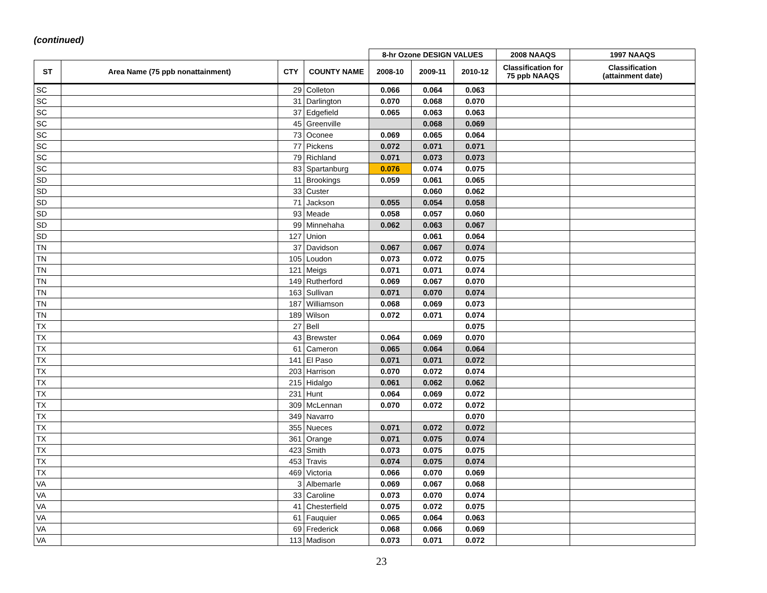(continued)
| | | | | 8-hr Ozone DESIGN VALUES | | | 2008 NAAQS | 1997 NAAQS |
| --- | --- | --- | --- | --- | --- | --- | --- | --- |
| ST | Area Name (75 ppb nonattainment) | CTY | COUNTY NAME | 2008-10 | 2009-11 | 2010-12 | Classification for 75 ppb NAAQS | Classification (attainment date) |
| SC | | 29 | Colleton | 0.066 | 0.064 | 0.063 | | |
| SC | | 31 | Darlington | 0.070 | 0.068 | 0.070 | | |
| SC | | 37 | Edgefield | 0.065 | 0.063 | 0.063 | | |
| SC | | 45 | Greenville | | 0.068 | 0.069 | | |
| SC | | 73 | Oconee | 0.069 | 0.065 | 0.064 | | |
| SC | | 77 | Pickens | 0.072 | 0.071 | 0.071 | | |
| SC | | 79 | Richland | 0.071 | 0.073 | 0.073 | | |
| SC | | 83 | Spartanburg | 0.076 | 0.074 | 0.075 | | |
| SD | | 11 | Brookings | 0.059 | 0.061 | 0.065 | | |
| SD | | 33 | Custer | | 0.060 | 0.062 | | |
| SD | | 71 | Jackson | 0.055 | 0.054 | 0.058 | | |
| SD | | 93 | Meade | 0.058 | 0.057 | 0.060 | | |
| SD | | 99 | Minnehaha | 0.062 | 0.063 | 0.067 | | |
| SD | | 127 | Union | | 0.061 | 0.064 | | |
| TN | | 37 | Davidson | 0.067 | 0.067 | 0.074 | | |
| TN | | 105 | Loudon | 0.073 | 0.072 | 0.075 | | |
| TN | | 121 | Meigs | 0.071 | 0.071 | 0.074 | | |
| TN | | 149 | Rutherford | 0.069 | 0.067 | 0.070 | | |
| TN | | 163 | Sullivan | 0.071 | 0.070 | 0.074 | | |
| TN | | 187 | Williamson | 0.068 | 0.069 | 0.073 | | |
| TN | | 189 | Wilson | 0.072 | 0.071 | 0.074 | | |
| TX | | 27 | Bell | | | 0.075 | | |
| TX | | 43 | Brewster | 0.064 | 0.069 | 0.070 | | |
| TX | | 61 | Cameron | 0.065 | 0.064 | 0.064 | | |
| TX | | 141 | El Paso | 0.071 | 0.071 | 0.072 | | |
| TX | | 203 | Harrison | 0.070 | 0.072 | 0.074 | | |
| TX | | 215 | Hidalgo | 0.061 | 0.062 | 0.062 | | |
| TX | | 231 | Hunt | 0.064 | 0.069 | 0.072 | | |
| TX | | 309 | McLennan | 0.070 | 0.072 | 0.072 | | |
| TX | | 349 | Navarro | | | 0.070 | | |
| TX | | 355 | Nueces | 0.071 | 0.072 | 0.072 | | |
| TX | | 361 | Orange | 0.071 | 0.075 | 0.074 | | |
| TX | | 423 | Smith | 0.073 | 0.075 | 0.075 | | |
| TX | | 453 | Travis | 0.074 | 0.075 | 0.074 | | |
| TX | | 469 | Victoria | 0.066 | 0.070 | 0.069 | | |
| VA | | 3 | Albemarle | 0.069 | 0.067 | 0.068 | | |
| VA | | 33 | Caroline | 0.073 | 0.070 | 0.074 | | |
| VA | | 41 | Chesterfield | 0.075 | 0.072 | 0.075 | | |
| VA | | 61 | Fauquier | 0.065 | 0.064 | 0.063 | | |
| VA | | 69 | Frederick | 0.068 | 0.066 | 0.069 | | |
| VA | | 113 | Madison | 0.073 | 0.071 | 0.072 | | |
23